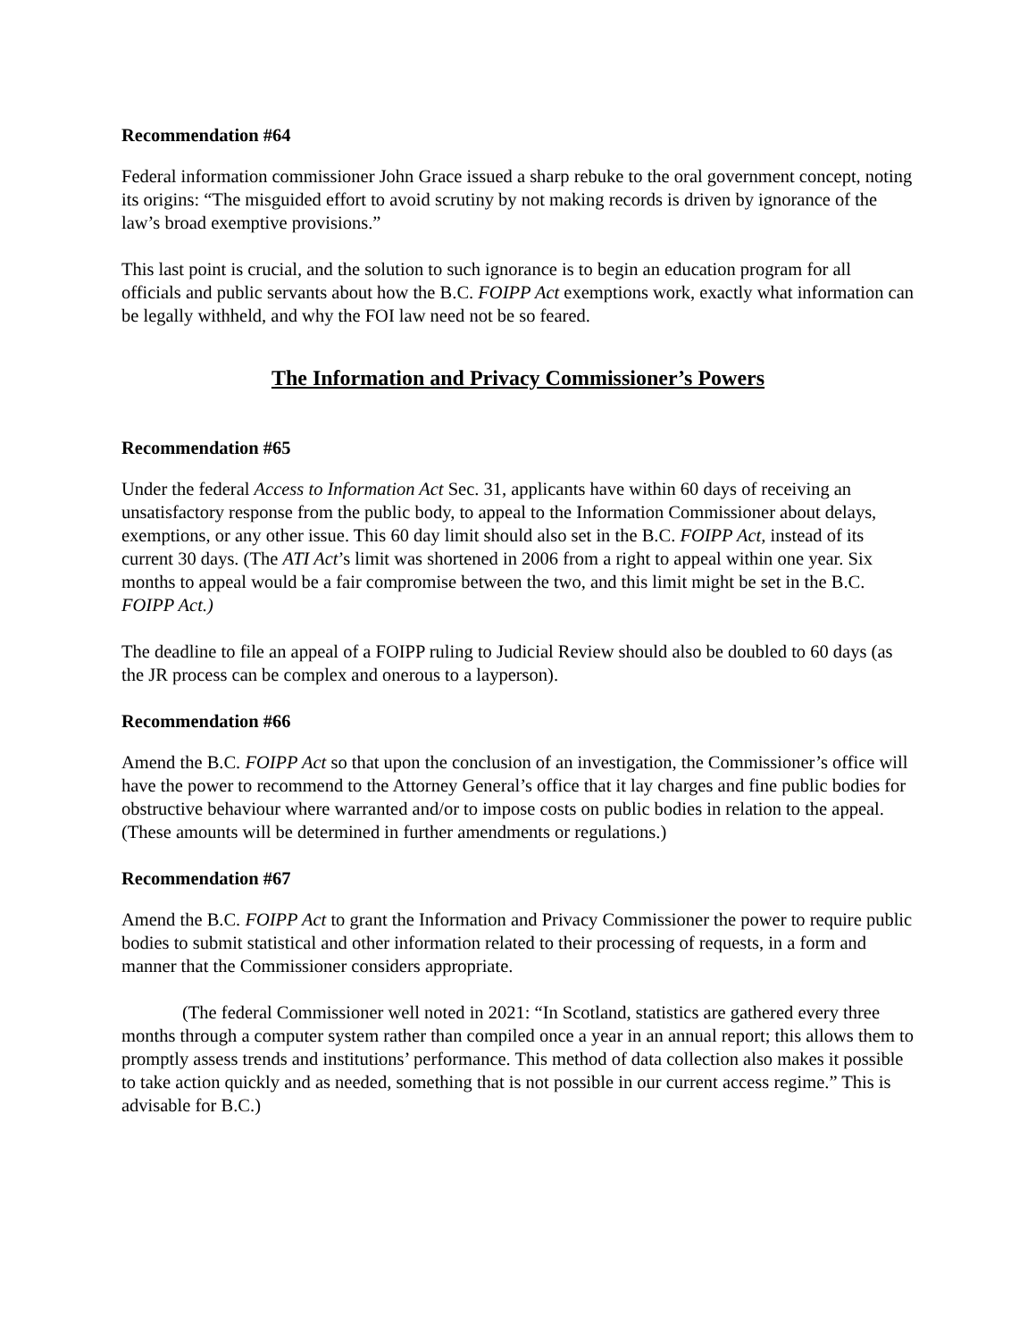Recommendation #64
Federal information commissioner John Grace issued a sharp rebuke to the oral government concept, noting its origins: “The misguided effort to avoid scrutiny by not making records is driven by ignorance of the law’s broad exemptive provisions.”
This last point is crucial, and the solution to such ignorance is to begin an education program for all officials and public servants about how the B.C. FOIPP Act exemptions work, exactly what information can be legally withheld, and why the FOI law need not be so feared.
The Information and Privacy Commissioner’s Powers
Recommendation #65
Under the federal Access to Information Act Sec. 31, applicants have within 60 days of receiving an unsatisfactory response from the public body, to appeal to the Information Commissioner about delays, exemptions, or any other issue. This 60 day limit should also set in the B.C. FOIPP Act, instead of its current 30 days. (The ATI Act’s limit was shortened in 2006 from a right to appeal within one year. Six months to appeal would be a fair compromise between the two, and this limit might be set in the B.C. FOIPP Act.)
The deadline to file an appeal of a FOIPP ruling to Judicial Review should also be doubled to 60 days (as the JR process can be complex and onerous to a layperson).
Recommendation #66
Amend the B.C. FOIPP Act so that upon the conclusion of an investigation, the Commissioner’s office will have the power to recommend to the Attorney General’s office that it lay charges and fine public bodies for obstructive behaviour where warranted and/or to impose costs on public bodies in relation to the appeal. (These amounts will be determined in further amendments or regulations.)
Recommendation #67
Amend the B.C. FOIPP Act to grant the Information and Privacy Commissioner the power to require public bodies to submit statistical and other information related to their processing of requests, in a form and manner that the Commissioner considers appropriate.
(The federal Commissioner well noted in 2021: “In Scotland, statistics are gathered every three months through a computer system rather than compiled once a year in an annual report; this allows them to promptly assess trends and institutions’ performance. This method of data collection also makes it possible to take action quickly and as needed, something that is not possible in our current access regime.” This is advisable for B.C.)